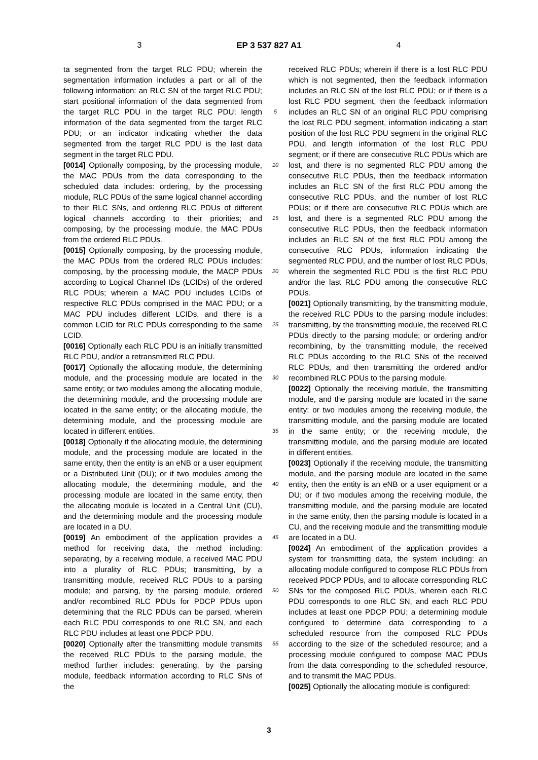3 EP 3 537 827 A1 4
ta segmented from the target RLC PDU; wherein the segmentation information includes a part or all of the following information: an RLC SN of the target RLC PDU; start positional information of the data segmented from the target RLC PDU in the target RLC PDU; length information of the data segmented from the target RLC PDU; or an indicator indicating whether the data segmented from the target RLC PDU is the last data segment in the target RLC PDU.
[0014] Optionally composing, by the processing module, the MAC PDUs from the data corresponding to the scheduled data includes: ordering, by the processing module, RLC PDUs of the same logical channel according to their RLC SNs, and ordering RLC PDUs of different logical channels according to their priorities; and composing, by the processing module, the MAC PDUs from the ordered RLC PDUs.
[0015] Optionally composing, by the processing module, the MAC PDUs from the ordered RLC PDUs includes: composing, by the processing module, the MACP PDUs according to Logical Channel IDs (LCIDs) of the ordered RLC PDUs; wherein a MAC PDU includes LCIDs of respective RLC PDUs comprised in the MAC PDU; or a MAC PDU includes different LCIDs, and there is a common LCID for RLC PDUs corresponding to the same LCID.
[0016] Optionally each RLC PDU is an initially transmitted RLC PDU, and/or a retransmitted RLC PDU.
[0017] Optionally the allocating module, the determining module, and the processing module are located in the same entity; or two modules among the allocating module, the determining module, and the processing module are located in the same entity; or the allocating module, the determining module, and the processing module are located in different entities.
[0018] Optionally if the allocating module, the determining module, and the processing module are located in the same entity, then the entity is an eNB or a user equipment or a Distributed Unit (DU); or if two modules among the allocating module, the determining module, and the processing module are located in the same entity, then the allocating module is located in a Central Unit (CU), and the determining module and the processing module are located in a DU.
[0019] An embodiment of the application provides a method for receiving data, the method including: separating, by a receiving module, a received MAC PDU into a plurality of RLC PDUs; transmitting, by a transmitting module, received RLC PDUs to a parsing module; and parsing, by the parsing module, ordered and/or recombined RLC PDUs for PDCP PDUs upon determining that the RLC PDUs can be parsed, wherein each RLC PDU corresponds to one RLC SN, and each RLC PDU includes at least one PDCP PDU.
[0020] Optionally after the transmitting module transmits the received RLC PDUs to the parsing module, the method further includes: generating, by the parsing module, feedback information according to RLC SNs of the
5
10
15
20
25
30
35
40
45
50
55
received RLC PDUs; wherein if there is a lost RLC PDU which is not segmented, then the feedback information includes an RLC SN of the lost RLC PDU; or if there is a lost RLC PDU segment, then the feedback information includes an RLC SN of an original RLC PDU comprising the lost RLC PDU segment, information indicating a start position of the lost RLC PDU segment in the original RLC PDU, and length information of the lost RLC PDU segment; or if there are consecutive RLC PDUs which are lost, and there is no segmented RLC PDU among the consecutive RLC PDUs, then the feedback information includes an RLC SN of the first RLC PDU among the consecutive RLC PDUs, and the number of lost RLC PDUs; or if there are consecutive RLC PDUs which are lost, and there is a segmented RLC PDU among the consecutive RLC PDUs, then the feedback information includes an RLC SN of the first RLC PDU among the consecutive RLC PDUs, information indicating the segmented RLC PDU, and the number of lost RLC PDUs, wherein the segmented RLC PDU is the first RLC PDU and/or the last RLC PDU among the consecutive RLC PDUs.
[0021] Optionally transmitting, by the transmitting module, the received RLC PDUs to the parsing module includes: transmitting, by the transmitting module, the received RLC PDUs directly to the parsing module; or ordering and/or recombining, by the transmitting module, the received RLC PDUs according to the RLC SNs of the received RLC PDUs, and then transmitting the ordered and/or recombined RLC PDUs to the parsing module.
[0022] Optionally the receiving module, the transmitting module, and the parsing module are located in the same entity; or two modules among the receiving module, the transmitting module, and the parsing module are located in the same entity; or the receiving module, the transmitting module, and the parsing module are located in different entities.
[0023] Optionally if the receiving module, the transmitting module, and the parsing module are located in the same entity, then the entity is an eNB or a user equipment or a DU; or if two modules among the receiving module, the transmitting module, and the parsing module are located in the same entity, then the parsing module is located in a CU, and the receiving module and the transmitting module are located in a DU.
[0024] An embodiment of the application provides a system for transmitting data, the system including: an allocating module configured to compose RLC PDUs from received PDCP PDUs, and to allocate corresponding RLC SNs for the composed RLC PDUs, wherein each RLC PDU corresponds to one RLC SN, and each RLC PDU includes at least one PDCP PDU; a determining module configured to determine data corresponding to a scheduled resource from the composed RLC PDUs according to the size of the scheduled resource; and a processing module configured to compose MAC PDUs from the data corresponding to the scheduled resource, and to transmit the MAC PDUs.
[0025] Optionally the allocating module is configured:
3